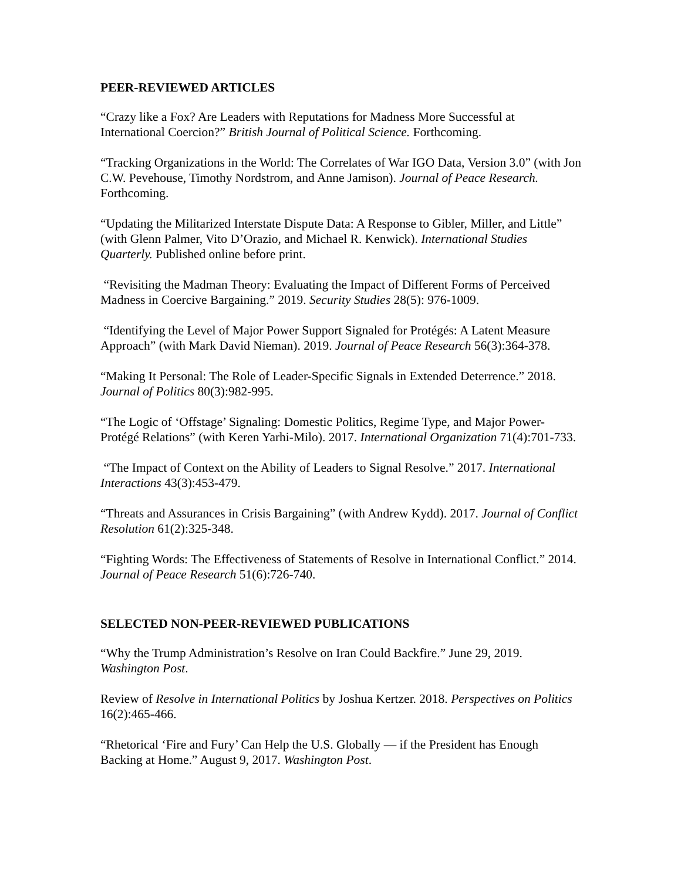PEER-REVIEWED ARTICLES
“Crazy like a Fox? Are Leaders with Reputations for Madness More Successful at International Coercion?” British Journal of Political Science. Forthcoming.
“Tracking Organizations in the World: The Correlates of War IGO Data, Version 3.0” (with Jon C.W. Pevehouse, Timothy Nordstrom, and Anne Jamison). Journal of Peace Research. Forthcoming.
“Updating the Militarized Interstate Dispute Data: A Response to Gibler, Miller, and Little” (with Glenn Palmer, Vito D’Orazio, and Michael R. Kenwick). International Studies Quarterly. Published online before print.
“Revisiting the Madman Theory: Evaluating the Impact of Different Forms of Perceived Madness in Coercive Bargaining.” 2019. Security Studies 28(5): 976-1009.
“Identifying the Level of Major Power Support Signaled for Protégés: A Latent Measure Approach” (with Mark David Nieman). 2019. Journal of Peace Research 56(3):364-378.
“Making It Personal: The Role of Leader-Specific Signals in Extended Deterrence.” 2018. Journal of Politics 80(3):982-995.
“The Logic of ‘Offstage’ Signaling: Domestic Politics, Regime Type, and Major Power-Protégé Relations” (with Keren Yarhi-Milo). 2017. International Organization 71(4):701-733.
“The Impact of Context on the Ability of Leaders to Signal Resolve.” 2017. International Interactions 43(3):453-479.
“Threats and Assurances in Crisis Bargaining” (with Andrew Kydd). 2017. Journal of Conflict Resolution 61(2):325-348.
“Fighting Words: The Effectiveness of Statements of Resolve in International Conflict.” 2014. Journal of Peace Research 51(6):726-740.
SELECTED NON-PEER-REVIEWED PUBLICATIONS
“Why the Trump Administration’s Resolve on Iran Could Backfire.” June 29, 2019. Washington Post.
Review of Resolve in International Politics by Joshua Kertzer. 2018. Perspectives on Politics 16(2):465-466.
“Rhetorical ‘Fire and Fury’ Can Help the U.S. Globally — if the President has Enough Backing at Home.” August 9, 2017. Washington Post.